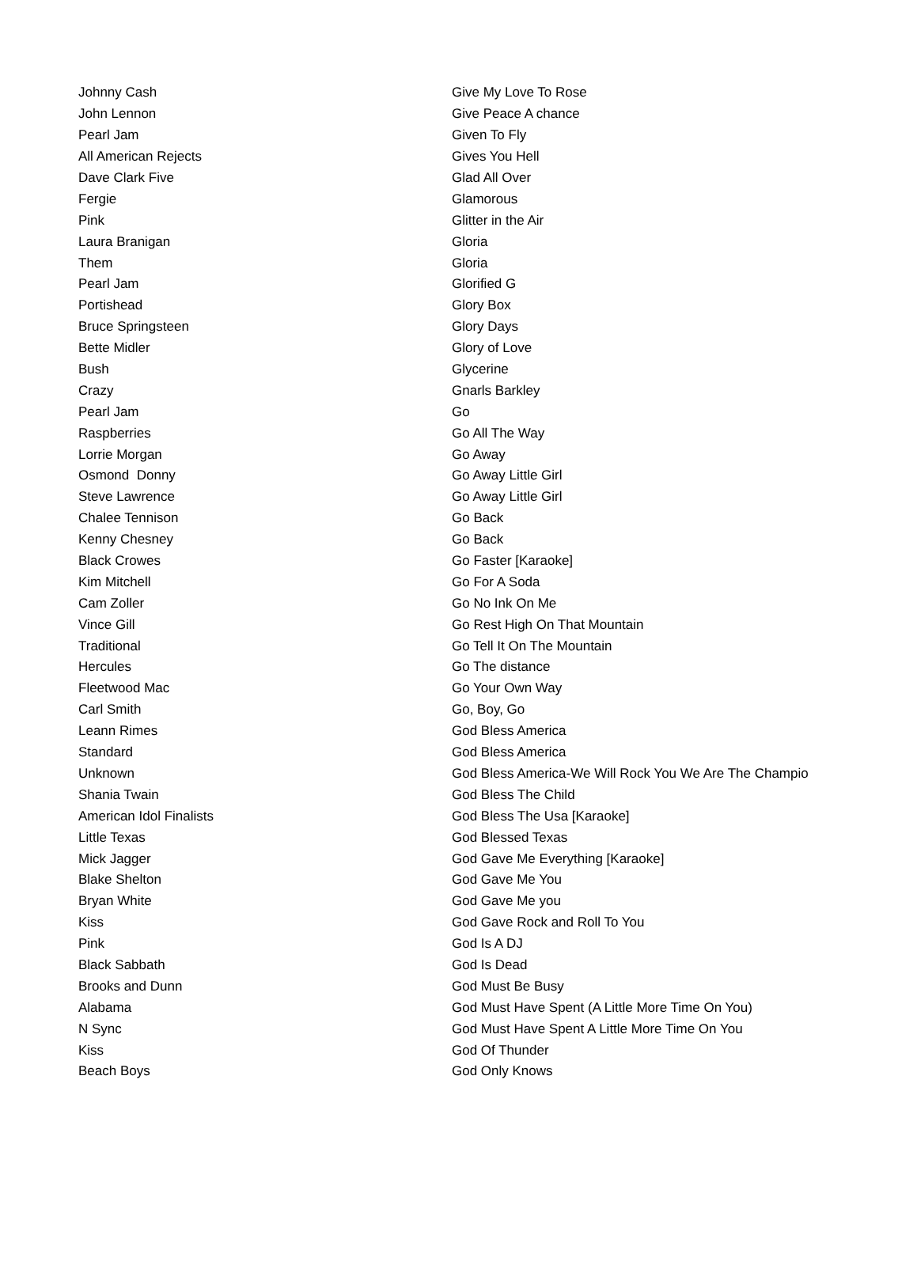| Johnny Cash | Give My Love To Rose |
| John Lennon | Give Peace A chance |
| Pearl Jam | Given To Fly |
| All American Rejects | Gives You Hell |
| Dave Clark Five | Glad All Over |
| Fergie | Glamorous |
| Pink | Glitter in the Air |
| Laura Branigan | Gloria |
| Them | Gloria |
| Pearl Jam | Glorified G |
| Portishead | Glory Box |
| Bruce Springsteen | Glory Days |
| Bette Midler | Glory of Love |
| Bush | Glycerine |
| Crazy | Gnarls Barkley |
| Pearl Jam | Go |
| Raspberries | Go All The Way |
| Lorrie Morgan | Go Away |
| Osmond Donny | Go Away Little Girl |
| Steve Lawrence | Go Away Little Girl |
| Chalee Tennison | Go Back |
| Kenny Chesney | Go Back |
| Black Crowes | Go Faster [Karaoke] |
| Kim Mitchell | Go For A Soda |
| Cam Zoller | Go No Ink On Me |
| Vince Gill | Go Rest High On That Mountain |
| Traditional | Go Tell It On The Mountain |
| Hercules | Go The distance |
| Fleetwood Mac | Go Your Own Way |
| Carl Smith | Go, Boy, Go |
| Leann Rimes | God Bless America |
| Standard | God Bless America |
| Unknown | God Bless America-We Will Rock You We Are The Champio |
| Shania Twain | God Bless The Child |
| American Idol Finalists | God Bless The Usa [Karaoke] |
| Little Texas | God Blessed Texas |
| Mick Jagger | God Gave Me Everything [Karaoke] |
| Blake Shelton | God Gave Me You |
| Bryan White | God Gave Me you |
| Kiss | God Gave Rock and Roll To You |
| Pink | God Is A DJ |
| Black Sabbath | God Is Dead |
| Brooks and Dunn | God Must Be Busy |
| Alabama | God Must Have Spent (A Little More Time On You) |
| N Sync | God Must Have Spent A Little More Time On You |
| Kiss | God Of Thunder |
| Beach Boys | God Only Knows |